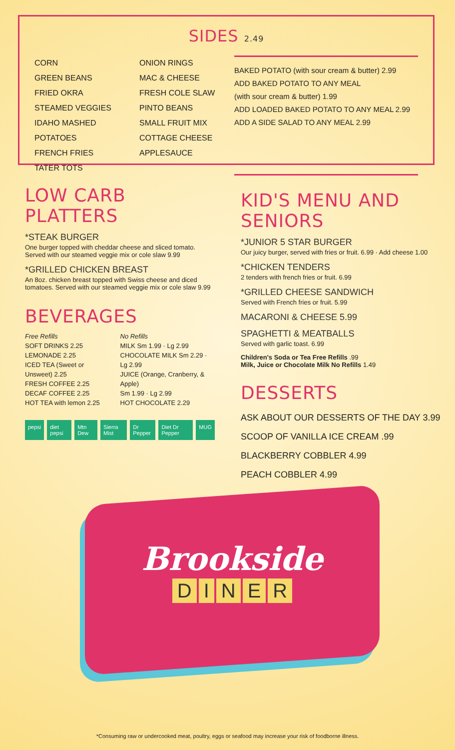SIDES 2.49
CORN
GREEN BEANS
FRIED OKRA
STEAMED VEGGIES
IDAHO MASHED POTATOES
FRENCH FRIES
TATER TOTS
ONION RINGS
MAC & CHEESE
FRESH COLE SLAW
PINTO BEANS
SMALL FRUIT MIX
COTTAGE CHEESE
APPLESAUCE
BAKED POTATO (with sour cream & butter) 2.99
ADD BAKED POTATO TO ANY MEAL
(with sour cream & butter) 1.99
ADD LOADED BAKED POTATO TO ANY MEAL 2.99
ADD A SIDE SALAD TO ANY MEAL 2.99
LOW CARB PLATTERS
*STEAK BURGER
One burger topped with cheddar cheese and sliced tomato. Served with our steamed veggie mix or cole slaw 9.99
*GRILLED CHICKEN BREAST
An 8oz. chicken breast topped with Swiss cheese and diced tomatoes. Served with our steamed veggie mix or cole slaw 9.99
BEVERAGES
Free Refills
SOFT DRINKS 2.25
LEMONADE 2.25
ICED TEA (Sweet or Unsweet) 2.25
FRESH COFFEE 2.25
DECAF COFFEE 2.25
HOT TEA with lemon 2.25
No Refills
MILK Sm 1.99 · Lg 2.99
CHOCOLATE MILK Sm 2.29 · Lg 2.99
JUICE (Orange, Cranberry, & Apple)
Sm 1.99 · Lg 2.99
HOT CHOCOLATE 2.29
pepsi diet pepsi Mtn Dew Sierra Mist Dr Pepper Diet Dr Pepper MUG
KID'S MENU AND SENIORS
*JUNIOR 5 STAR BURGER
Our juicy burger, served with fries or fruit. 6.99 · Add cheese 1.00
*CHICKEN TENDERS
2 tenders with french fries or fruit. 6.99
*GRILLED CHEESE SANDWICH
Served with French fries or fruit. 5.99
MACARONI & CHEESE 5.99
SPAGHETTI & MEATBALLS
Served with garlic toast. 6.99
Children's Soda or Tea Free Refills .99
Milk, Juice or Chocolate Milk No Refills 1.49
DESSERTS
ASK ABOUT OUR DESSERTS OF THE DAY 3.99
SCOOP OF VANILLA ICE CREAM .99
BLACKBERRY COBBLER 4.99
PEACH COBBLER 4.99
Brookside
DINER
*Consuming raw or undercooked meat, poultry, eggs or seafood may increase your risk of foodborne illness.